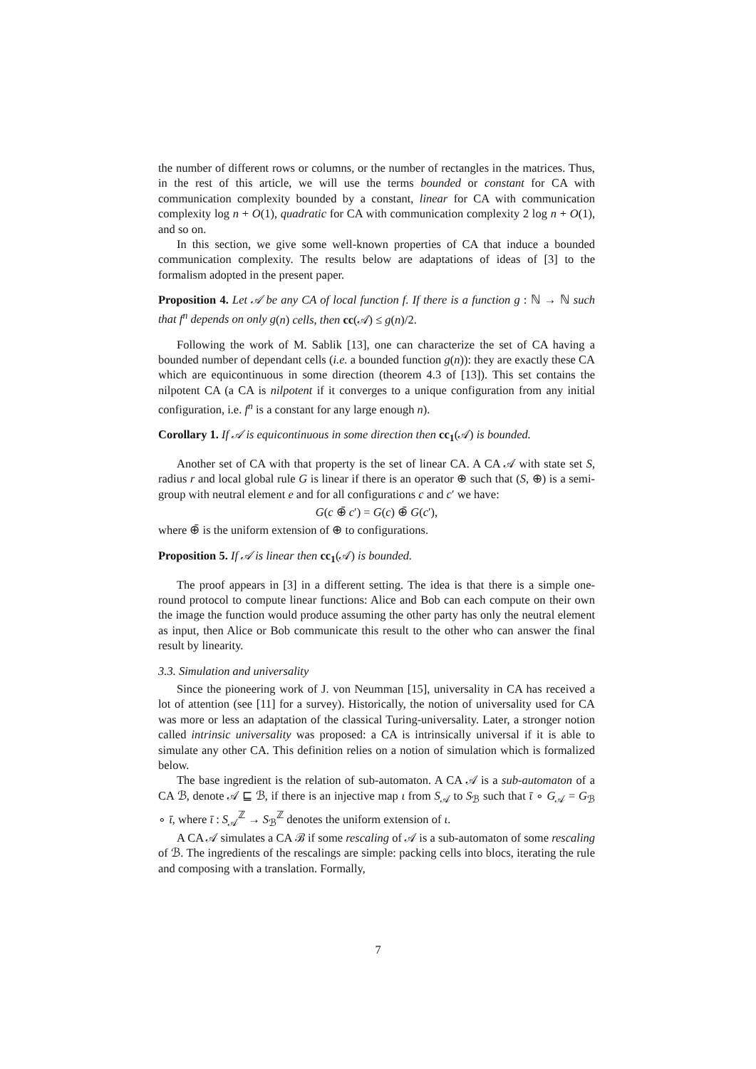the number of different rows or columns, or the number of rectangles in the matrices. Thus, in the rest of this article, we will use the terms bounded or constant for CA with communication complexity bounded by a constant, linear for CA with communication complexity log n + O(1), quadratic for CA with communication complexity 2 log n + O(1), and so on.
In this section, we give some well-known properties of CA that induce a bounded communication complexity. The results below are adaptations of ideas of [3] to the formalism adopted in the present paper.
Proposition 4. Let 𝒜 be any CA of local function f. If there is a function g : ℕ → ℕ such that f<sup>n</sup> depends on only g(n) cells, then cc(𝒜) ≤ g(n)/2.
Following the work of M. Sablik [13], one can characterize the set of CA having a bounded number of dependant cells (i.e. a bounded function g(n)): they are exactly these CA which are equicontinuous in some direction (theorem 4.3 of [13]). This set contains the nilpotent CA (a CA is nilpotent if it converges to a unique configuration from any initial configuration, i.e. f<sup>n</sup> is a constant for any large enough n).
Corollary 1. If 𝒜 is equicontinuous in some direction then cc<sub>1</sub>(𝒜) is bounded.
Another set of CA with that property is the set of linear CA. A CA 𝒜 with state set S, radius r and local global rule G is linear if there is an operator ⊕ such that (S, ⊕) is a semi-group with neutral element e and for all configurations c and c′ we have:
G(c ⊕̄ c′) = G(c) ⊕̄ G(c′),
where ⊕̄ is the uniform extension of ⊕ to configurations.
Proposition 5. If 𝒜 is linear then cc<sub>1</sub>(𝒜) is bounded.
The proof appears in [3] in a different setting. The idea is that there is a simple one-round protocol to compute linear functions: Alice and Bob can each compute on their own the image the function would produce assuming the other party has only the neutral element as input, then Alice or Bob communicate this result to the other who can answer the final result by linearity.
3.3. Simulation and universality
Since the pioneering work of J. von Neumman [15], universality in CA has received a lot of attention (see [11] for a survey). Historically, the notion of universality used for CA was more or less an adaptation of the classical Turing-universality. Later, a stronger notion called intrinsic universality was proposed: a CA is intrinsically universal if it is able to simulate any other CA. This definition relies on a notion of simulation which is formalized below.
The base ingredient is the relation of sub-automaton. A CA 𝒜 is a sub-automaton of a CA ℬ, denote 𝒜 ⊑ ℬ, if there is an injective map ι from S<sub>𝒜</sub> to S<sub>ℬ</sub> such that ῑ ∘ G<sub>𝒜</sub> = G<sub>ℬ</sub> ∘ ῑ, where ῑ : S<sub>𝒜</sub><sup>ℤ</sup> → S<sub>ℬ</sub><sup>ℤ</sup> denotes the uniform extension of ι.
A CA 𝒜 simulates a CA ℬ if some rescaling of 𝒜 is a sub-automaton of some rescaling of ℬ. The ingredients of the rescalings are simple: packing cells into blocs, iterating the rule and composing with a translation. Formally,
7